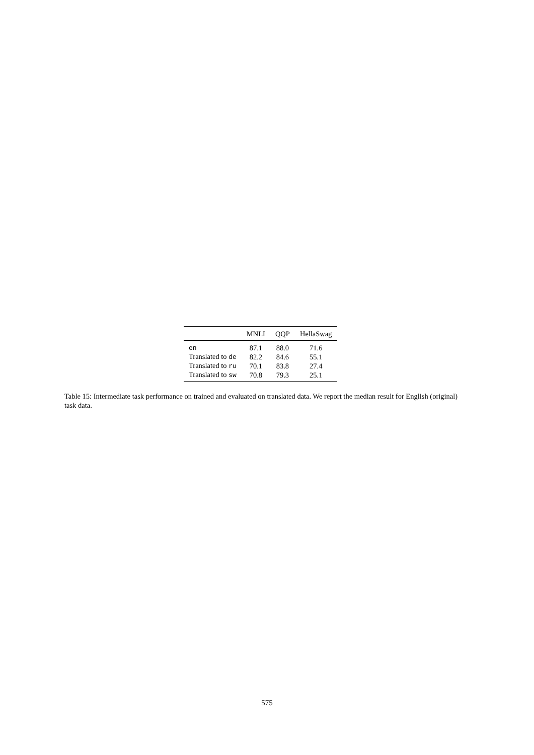| | MNLI | QQP | HellaSwag |
| --- | --- | --- | --- |
| en | 87.1 | 88.0 | 71.6 |
| Translated to de | 82.2 | 84.6 | 55.1 |
| Translated to ru | 70.1 | 83.8 | 27.4 |
| Translated to sw | 70.8 | 79.3 | 25.1 |
Table 15: Intermediate task performance on trained and evaluated on translated data. We report the median result for English (original) task data.
575